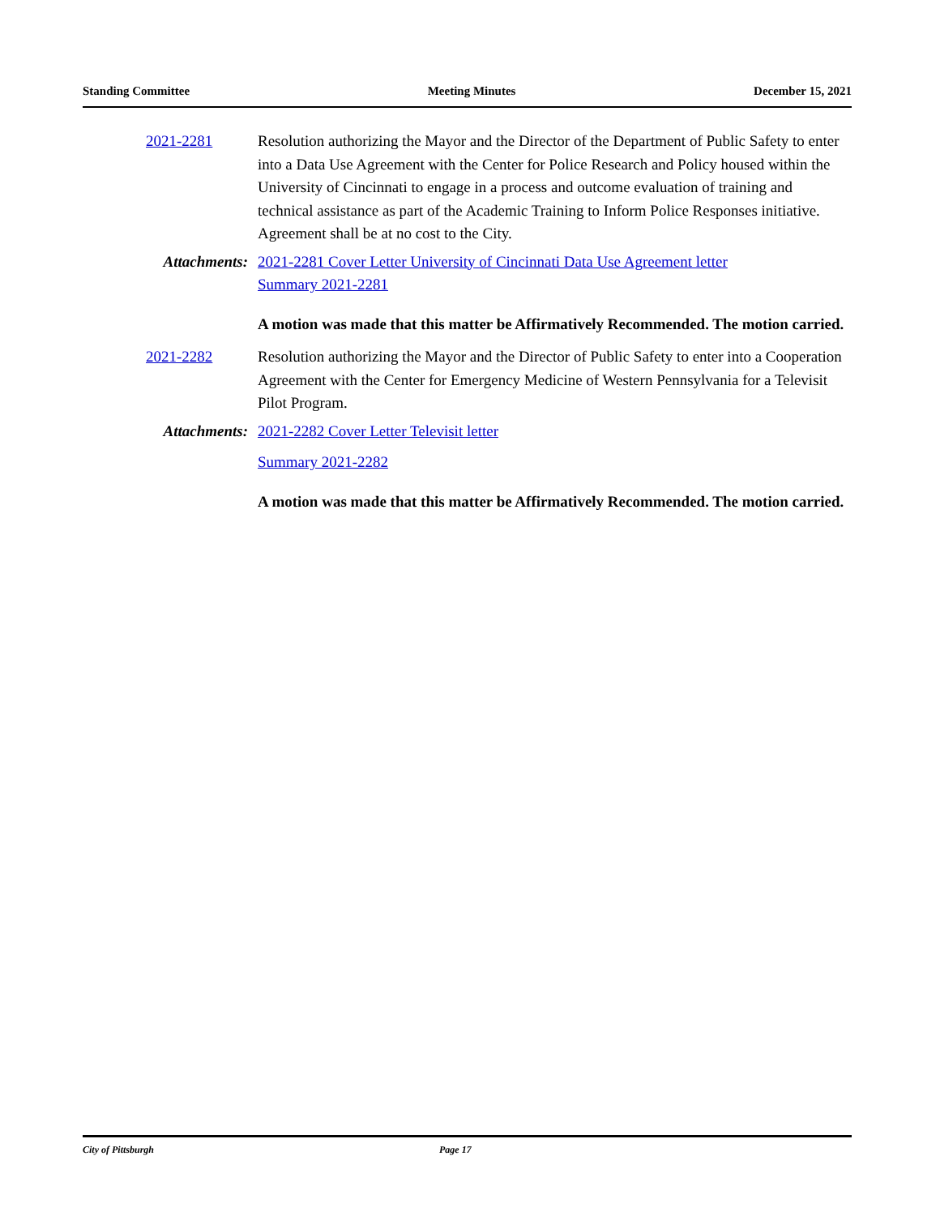Standing Committee Meeting Minutes December 15, 2021
2021-2281 Resolution authorizing the Mayor and the Director of the Department of Public Safety to enter into a Data Use Agreement with the Center for Police Research and Policy housed within the University of Cincinnati to engage in a process and outcome evaluation of training and technical assistance as part of the Academic Training to Inform Police Responses initiative. Agreement shall be at no cost to the City.
Attachments: 2021-2281 Cover Letter University of Cincinnati Data Use Agreement letter
Summary 2021-2281
A motion was made that this matter be Affirmatively Recommended. The motion carried.
2021-2282 Resolution authorizing the Mayor and the Director of Public Safety to enter into a Cooperation Agreement with the Center for Emergency Medicine of Western Pennsylvania for a Televisit Pilot Program.
Attachments: 2021-2282 Cover Letter Televisit letter
Summary 2021-2282
A motion was made that this matter be Affirmatively Recommended. The motion carried.
City of Pittsburgh Page 17